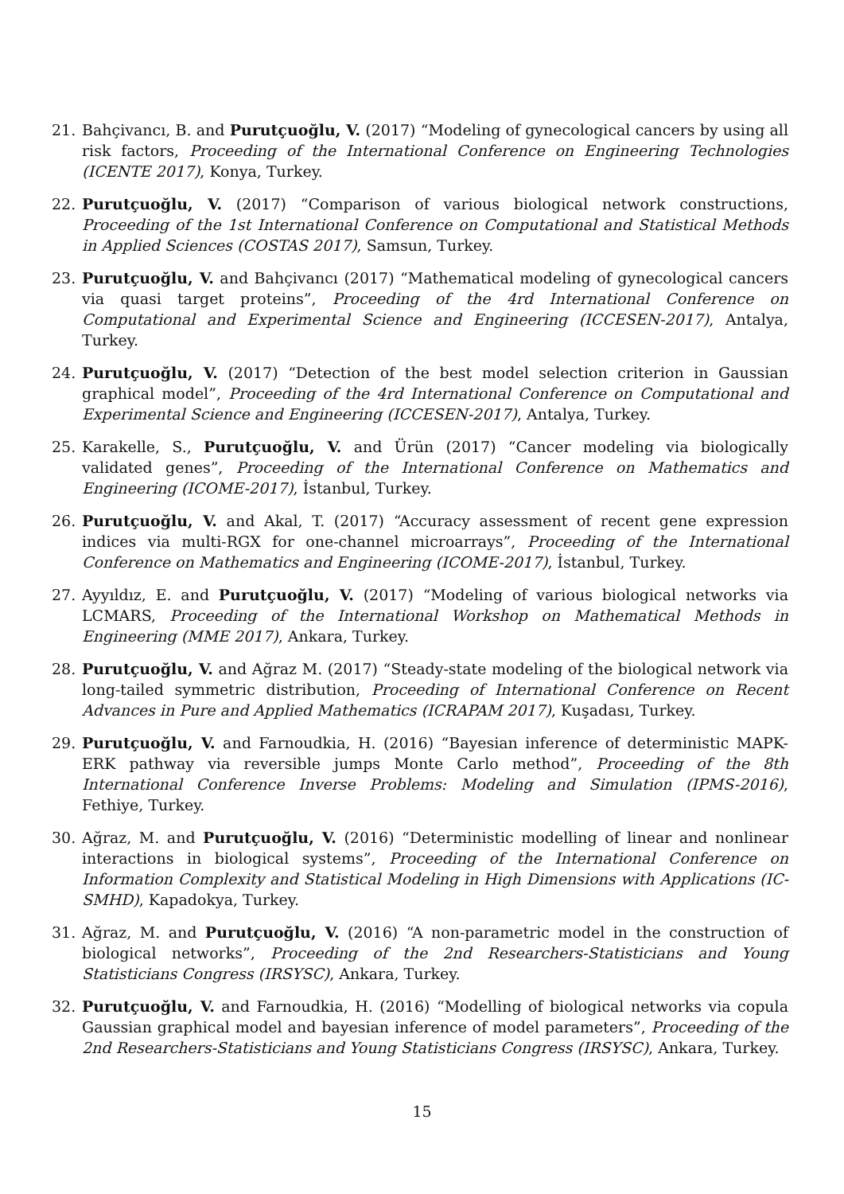21. Bahçivancı, B. and Purutçuoğlu, V. (2017) “Modeling of gynecological cancers by using all risk factors, Proceeding of the International Conference on Engineering Technologies (ICENTE 2017), Konya, Turkey.
22. Purutçuoğlu, V. (2017) “Comparison of various biological network constructions, Proceeding of the 1st International Conference on Computational and Statistical Methods in Applied Sciences (COSTAS 2017), Samsun, Turkey.
23. Purutçuoğlu, V. and Bahçivancı (2017) “Mathematical modeling of gynecological cancers via quasi target proteins”, Proceeding of the 4rd International Conference on Computational and Experimental Science and Engineering (ICCESEN-2017), Antalya, Turkey.
24. Purutçuoğlu, V. (2017) “Detection of the best model selection criterion in Gaussian graphical model”, Proceeding of the 4rd International Conference on Computational and Experimental Science and Engineering (ICCESEN-2017), Antalya, Turkey.
25. Karakelle, S., Purutçuoğlu, V. and Ürün (2017) “Cancer modeling via biologically validated genes”, Proceeding of the International Conference on Mathematics and Engineering (ICOME-2017), İstanbul, Turkey.
26. Purutçuoğlu, V. and Akal, T. (2017) “Accuracy assessment of recent gene expression indices via multi-RGX for one-channel microarrays”, Proceeding of the International Conference on Mathematics and Engineering (ICOME-2017), İstanbul, Turkey.
27. Ayyıldız, E. and Purutçuoğlu, V. (2017) “Modeling of various biological networks via LCMARS, Proceeding of the International Workshop on Mathematical Methods in Engineering (MME 2017), Ankara, Turkey.
28. Purutçuoğlu, V. and Ağraz M. (2017) “Steady-state modeling of the biological network via long-tailed symmetric distribution, Proceeding of International Conference on Recent Advances in Pure and Applied Mathematics (ICRAPAM 2017), Kuşadası, Turkey.
29. Purutçuoğlu, V. and Farnoudkia, H. (2016) “Bayesian inference of deterministic MAPK-ERK pathway via reversible jumps Monte Carlo method”, Proceeding of the 8th International Conference Inverse Problems: Modeling and Simulation (IPMS-2016), Fethiye, Turkey.
30. Ağraz, M. and Purutçuoğlu, V. (2016) “Deterministic modelling of linear and nonlinear interactions in biological systems”, Proceeding of the International Conference on Information Complexity and Statistical Modeling in High Dimensions with Applications (IC-SMHD), Kapadokya, Turkey.
31. Ağraz, M. and Purutçuoğlu, V. (2016) “A non-parametric model in the construction of biological networks”, Proceeding of the 2nd Researchers-Statisticians and Young Statisticians Congress (IRSYSC), Ankara, Turkey.
32. Purutçuoğlu, V. and Farnoudkia, H. (2016) “Modelling of biological networks via copula Gaussian graphical model and bayesian inference of model parameters”, Proceeding of the 2nd Researchers-Statisticians and Young Statisticians Congress (IRSYSC), Ankara, Turkey.
15